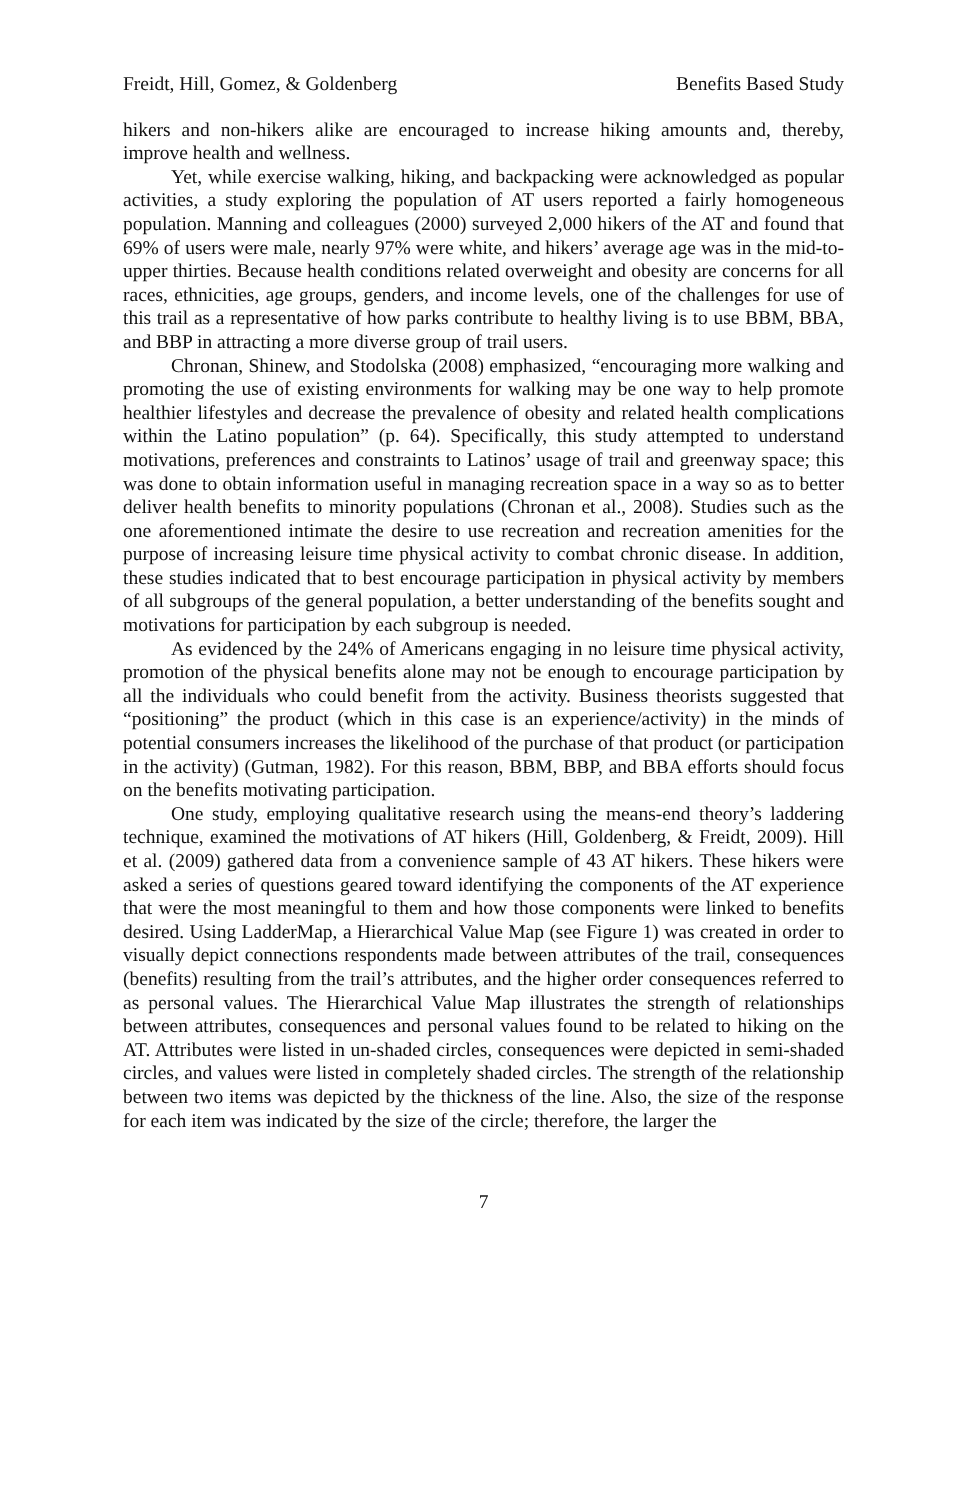Freidt, Hill, Gomez, & Goldenberg Benefits Based Study
hikers and non-hikers alike are encouraged to increase hiking amounts and, thereby, improve health and wellness.
Yet, while exercise walking, hiking, and backpacking were acknowledged as popular activities, a study exploring the population of AT users reported a fairly homogeneous population. Manning and colleagues (2000) surveyed 2,000 hikers of the AT and found that 69% of users were male, nearly 97% were white, and hikers’ average age was in the mid-to-upper thirties. Because health conditions related overweight and obesity are concerns for all races, ethnicities, age groups, genders, and income levels, one of the challenges for use of this trail as a representative of how parks contribute to healthy living is to use BBM, BBA, and BBP in attracting a more diverse group of trail users.
Chronan, Shinew, and Stodolska (2008) emphasized, “encouraging more walking and promoting the use of existing environments for walking may be one way to help promote healthier lifestyles and decrease the prevalence of obesity and related health complications within the Latino population” (p. 64). Specifically, this study attempted to understand motivations, preferences and constraints to Latinos’ usage of trail and greenway space; this was done to obtain information useful in managing recreation space in a way so as to better deliver health benefits to minority populations (Chronan et al., 2008). Studies such as the one aforementioned intimate the desire to use recreation and recreation amenities for the purpose of increasing leisure time physical activity to combat chronic disease. In addition, these studies indicated that to best encourage participation in physical activity by members of all subgroups of the general population, a better understanding of the benefits sought and motivations for participation by each subgroup is needed.
As evidenced by the 24% of Americans engaging in no leisure time physical activity, promotion of the physical benefits alone may not be enough to encourage participation by all the individuals who could benefit from the activity. Business theorists suggested that “positioning” the product (which in this case is an experience/activity) in the minds of potential consumers increases the likelihood of the purchase of that product (or participation in the activity) (Gutman, 1982). For this reason, BBM, BBP, and BBA efforts should focus on the benefits motivating participation.
One study, employing qualitative research using the means-end theory’s laddering technique, examined the motivations of AT hikers (Hill, Goldenberg, & Freidt, 2009). Hill et al. (2009) gathered data from a convenience sample of 43 AT hikers. These hikers were asked a series of questions geared toward identifying the components of the AT experience that were the most meaningful to them and how those components were linked to benefits desired. Using LadderMap, a Hierarchical Value Map (see Figure 1) was created in order to visually depict connections respondents made between attributes of the trail, consequences (benefits) resulting from the trail’s attributes, and the higher order consequences referred to as personal values. The Hierarchical Value Map illustrates the strength of relationships between attributes, consequences and personal values found to be related to hiking on the AT. Attributes were listed in un-shaded circles, consequences were depicted in semi-shaded circles, and values were listed in completely shaded circles. The strength of the relationship between two items was depicted by the thickness of the line. Also, the size of the response for each item was indicated by the size of the circle; therefore, the larger the
7